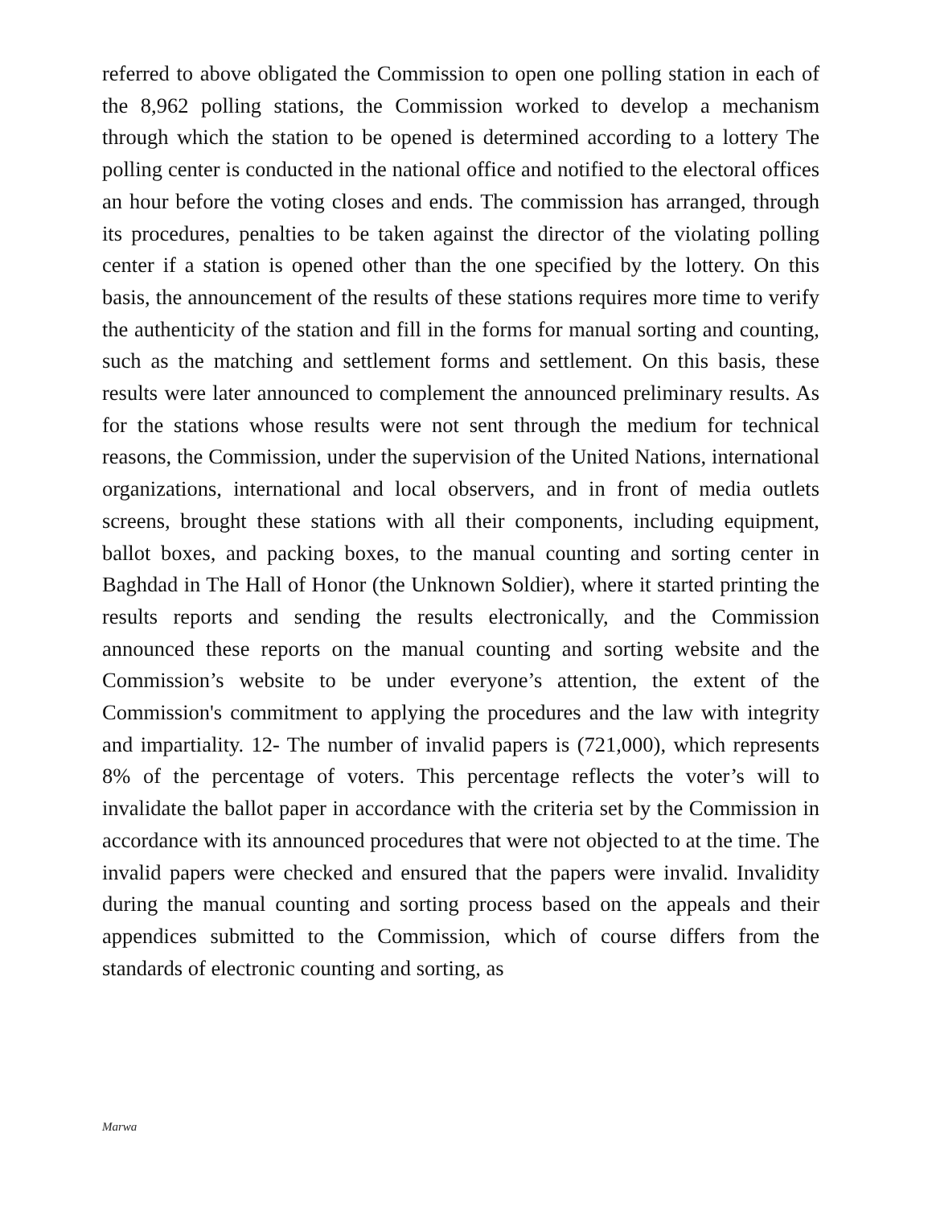referred to above obligated the Commission to open one polling station in each of the 8,962 polling stations, the Commission worked to develop a mechanism through which the station to be opened is determined according to a lottery The polling center is conducted in the national office and notified to the electoral offices an hour before the voting closes and ends. The commission has arranged, through its procedures, penalties to be taken against the director of the violating polling center if a station is opened other than the one specified by the lottery. On this basis, the announcement of the results of these stations requires more time to verify the authenticity of the station and fill in the forms for manual sorting and counting, such as the matching and settlement forms and settlement. On this basis, these results were later announced to complement the announced preliminary results. As for the stations whose results were not sent through the medium for technical reasons, the Commission, under the supervision of the United Nations, international organizations, international and local observers, and in front of media outlets screens, brought these stations with all their components, including equipment, ballot boxes, and packing boxes, to the manual counting and sorting center in Baghdad in The Hall of Honor (the Unknown Soldier), where it started printing the results reports and sending the results electronically, and the Commission announced these reports on the manual counting and sorting website and the Commission’s website to be under everyone’s attention, the extent of the Commission's commitment to applying the procedures and the law with integrity and impartiality. 12- The number of invalid papers is (721,000), which represents 8% of the percentage of voters. This percentage reflects the voter’s will to invalidate the ballot paper in accordance with the criteria set by the Commission in accordance with its announced procedures that were not objected to at the time. The invalid papers were checked and ensured that the papers were invalid. Invalidity during the manual counting and sorting process based on the appeals and their appendices submitted to the Commission, which of course differs from the standards of electronic counting and sorting, as
Marwa